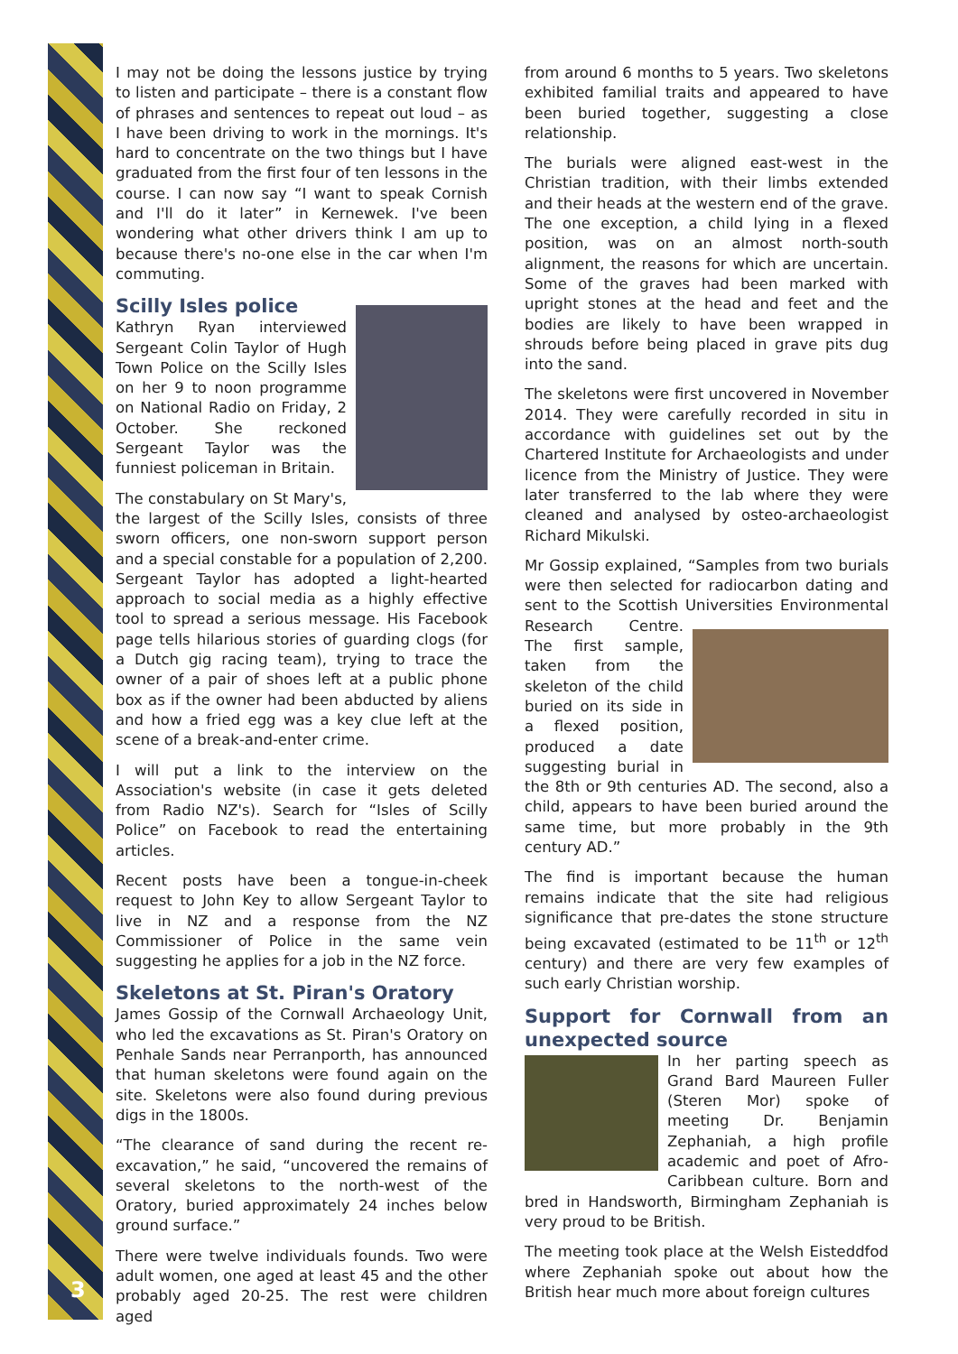3
I may not be doing the lessons justice by trying to listen and participate – there is a constant flow of phrases and sentences to repeat out loud – as I have been driving to work in the mornings. It's hard to concentrate on the two things but I have graduated from the first four of ten lessons in the course. I can now say “I want to speak Cornish and I'll do it later” in Kernewek. I've been wondering what other drivers think I am up to because there's no-one else in the car when I'm commuting.
Scilly Isles police
Kathryn Ryan interviewed Sergeant Colin Taylor of Hugh Town Police on the Scilly Isles on her 9 to noon programme on National Radio on Friday, 2 October. She reckoned Sergeant Taylor was the funniest policeman in Britain.
The constabulary on St Mary's, the largest of the Scilly Isles, consists of three sworn officers, one non-sworn support person and a special constable for a population of 2,200. Sergeant Taylor has adopted a light-hearted approach to social media as a highly effective tool to spread a serious message. His Facebook page tells hilarious stories of guarding clogs (for a Dutch gig racing team), trying to trace the owner of a pair of shoes left at a public phone box as if the owner had been abducted by aliens and how a fried egg was a key clue left at the scene of a break-and-enter crime.
I will put a link to the interview on the Association's website (in case it gets deleted from Radio NZ's). Search for “Isles of Scilly Police” on Facebook to read the entertaining articles.
Recent posts have been a tongue-in-cheek request to John Key to allow Sergeant Taylor to live in NZ and a response from the NZ Commissioner of Police in the same vein suggesting he applies for a job in the NZ force.
Skeletons at St. Piran's Oratory
James Gossip of the Cornwall Archaeology Unit, who led the excavations as St. Piran's Oratory on Penhale Sands near Perranporth, has announced that human skeletons were found again on the site. Skeletons were also found during previous digs in the 1800s.
“The clearance of sand during the recent re-excavation,” he said, “uncovered the remains of several skeletons to the north-west of the Oratory, buried approximately 24 inches below ground surface.”
There were twelve individuals founds. Two were adult women, one aged at least 45 and the other probably aged 20-25. The rest were children aged
from around 6 months to 5 years. Two skeletons exhibited familial traits and appeared to have been buried together, suggesting a close relationship.
The burials were aligned east-west in the Christian tradition, with their limbs extended and their heads at the western end of the grave. The one exception, a child lying in a flexed position, was on an almost north-south alignment, the reasons for which are uncertain. Some of the graves had been marked with upright stones at the head and feet and the bodies are likely to have been wrapped in shrouds before being placed in grave pits dug into the sand.
The skeletons were first uncovered in November 2014. They were carefully recorded in situ in accordance with guidelines set out by the Chartered Institute for Archaeologists and under licence from the Ministry of Justice. They were later transferred to the lab where they were cleaned and analysed by osteo-archaeologist Richard Mikulski.
Mr Gossip explained, “Samples from two burials were then selected for radiocarbon dating and sent to the Scottish Universities Environmental Research Centre. The first sample, taken from the skeleton of the child buried on its side in a flexed position, produced a date suggesting burial in the 8th or 9th centuries AD. The second, also a child, appears to have been buried around the same time, but more probably in the 9th century AD.”
The find is important because the human remains indicate that the site had religious significance that pre-dates the stone structure being excavated (estimated to be 11<sup>th</sup> or 12<sup>th</sup> century) and there are very few examples of such early Christian worship.
Support for Cornwall from an unexpected source
In her parting speech as Grand Bard Maureen Fuller (Steren Mor) spoke of meeting Dr. Benjamin Zephaniah, a high profile academic and poet of Afro-Caribbean culture. Born and bred in Handsworth, Birmingham Zephaniah is very proud to be British.
The meeting took place at the Welsh Eisteddfod where Zephaniah spoke out about how the British hear much more about foreign cultures